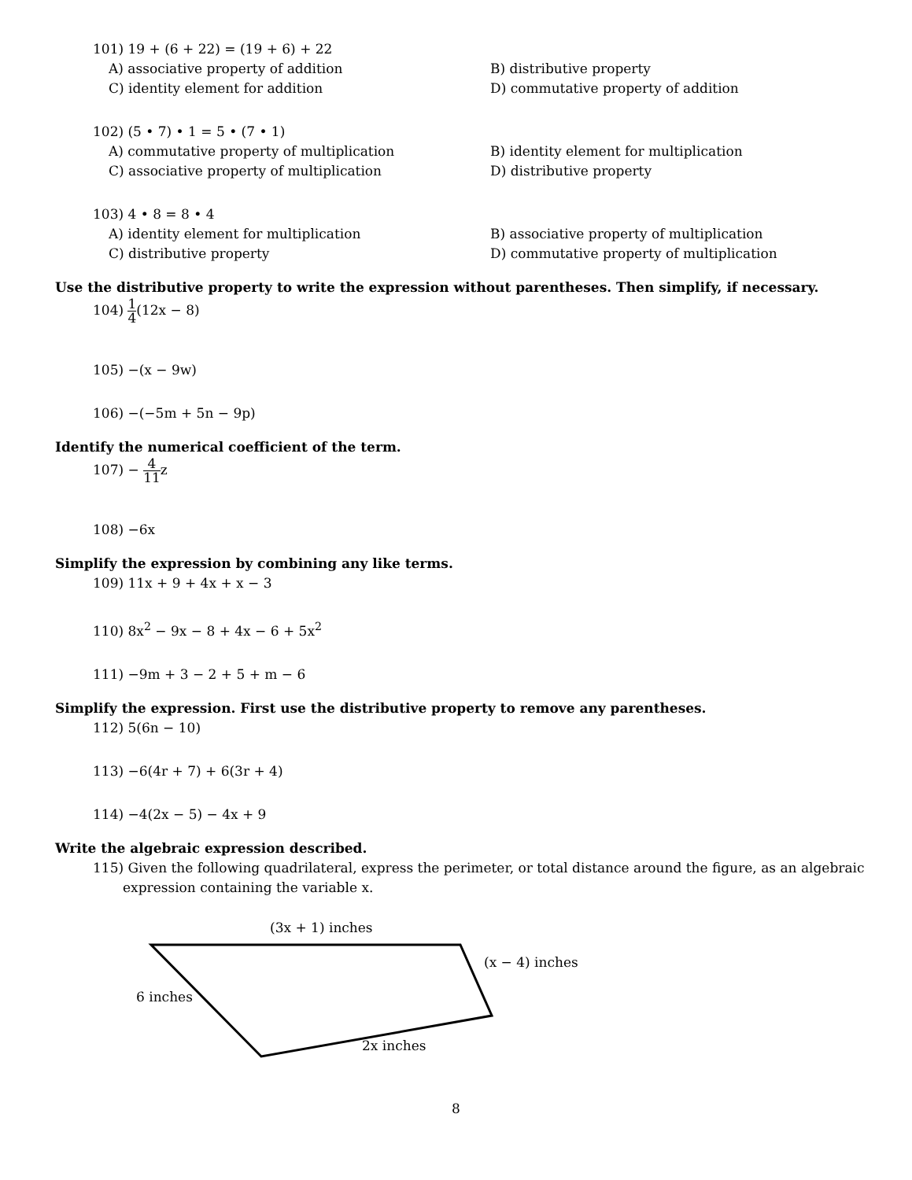101) 19 + (6 + 22) = (19 + 6) + 22
A) associative property of addition
B) distributive property
C) identity element for addition
D) commutative property of addition
102) (5 • 7) • 1 = 5 • (7 • 1)
A) commutative property of multiplication
B) identity element for multiplication
C) associative property of multiplication
D) distributive property
103) 4 • 8 = 8 • 4
A) identity element for multiplication
B) associative property of multiplication
C) distributive property
D) commutative property of multiplication
Use the distributive property to write the expression without parentheses. Then simplify, if necessary.
104) 1 4(12x − 8)
105) −(x − 9w)
106) −(−5m + 5n − 9p)
Identify the numerical coefficient of the term.
107) − 4 11z
108) −6x
Simplify the expression by combining any like terms.
109) 11x + 9 + 4x + x − 3
110) 8x<sup>2</sup> − 9x − 8 + 4x − 6 + 5x<sup>2</sup>
111) −9m + 3 − 2 + 5 + m − 6
Simplify the expression. First use the distributive property to remove any parentheses.
112) 5(6n − 10)
113) −6(4r + 7) + 6(3r + 4)
114) −4(2x − 5) − 4x + 9
Write the algebraic expression described.
115) Given the following quadrilateral, express the perimeter, or total distance around the figure, as an algebraic
expression containing the variable x.
(3x + 1) inches
(x − 4) inches
6 inches
2x inches
8